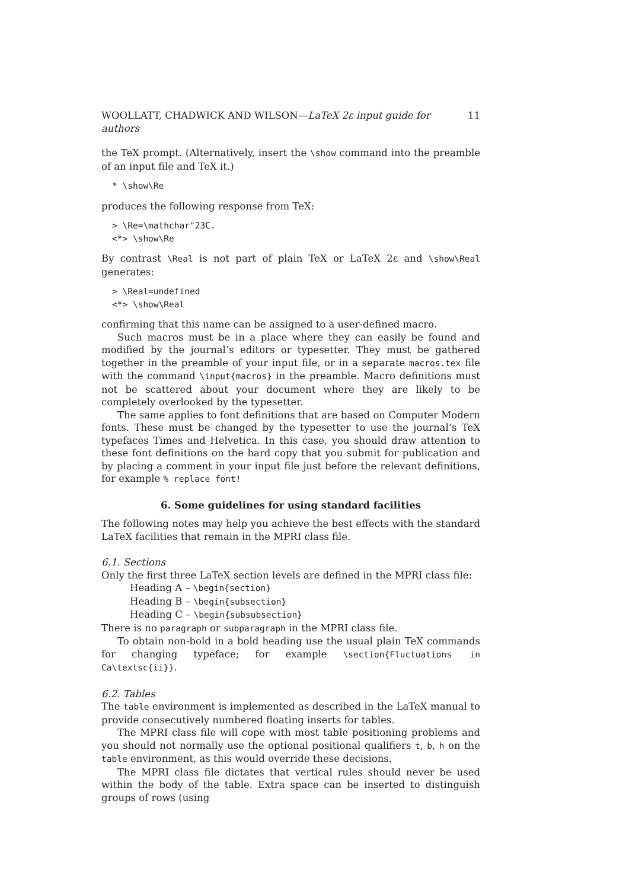WOOLLATT, CHADWICK AND WILSON—LaTeX 2ε input guide for authors 11
the TeX prompt. (Alternatively, insert the \show command into the preamble of an input file and TeX it.)
* \show\Re
produces the following response from TeX:
> \Re=\mathchar"23C. <*> \show\Re
By contrast \Real is not part of plain TeX or LaTeX 2ε and \show\Real generates:
> \Real=undefined <*> \show\Real
confirming that this name can be assigned to a user-defined macro.
Such macros must be in a place where they can easily be found and modified by the journal’s editors or typesetter. They must be gathered together in the preamble of your input file, or in a separate macros.tex file with the command \input{macros} in the preamble. Macro definitions must not be scattered about your document where they are likely to be completely overlooked by the typesetter.
The same applies to font definitions that are based on Computer Modern fonts. These must be changed by the typesetter to use the journal’s TeX typefaces Times and Helvetica. In this case, you should draw attention to these font definitions on the hard copy that you submit for publication and by placing a comment in your input file just before the relevant definitions, for example % replace font!
6. Some guidelines for using standard facilities
The following notes may help you achieve the best effects with the standard LaTeX facilities that remain in the MPRI class file.
6.1. Sections
Only the first three LaTeX section levels are defined in the MPRI class file:
Heading A – \begin{section}
Heading B – \begin{subsection}
Heading C – \begin{subsubsection}
There is no paragraph or subparagraph in the MPRI class file.
To obtain non-bold in a bold heading use the usual plain TeX commands for changing typeface; for example \section{Fluctuations in Ca\textsc{ii}}.
6.2. Tables
The table environment is implemented as described in the LaTeX manual to provide consecutively numbered floating inserts for tables.
The MPRI class file will cope with most table positioning problems and you should not normally use the optional positional qualifiers t, b, h on the table environment, as this would override these decisions.
The MPRI class file dictates that vertical rules should never be used within the body of the table. Extra space can be inserted to distinguish groups of rows (using